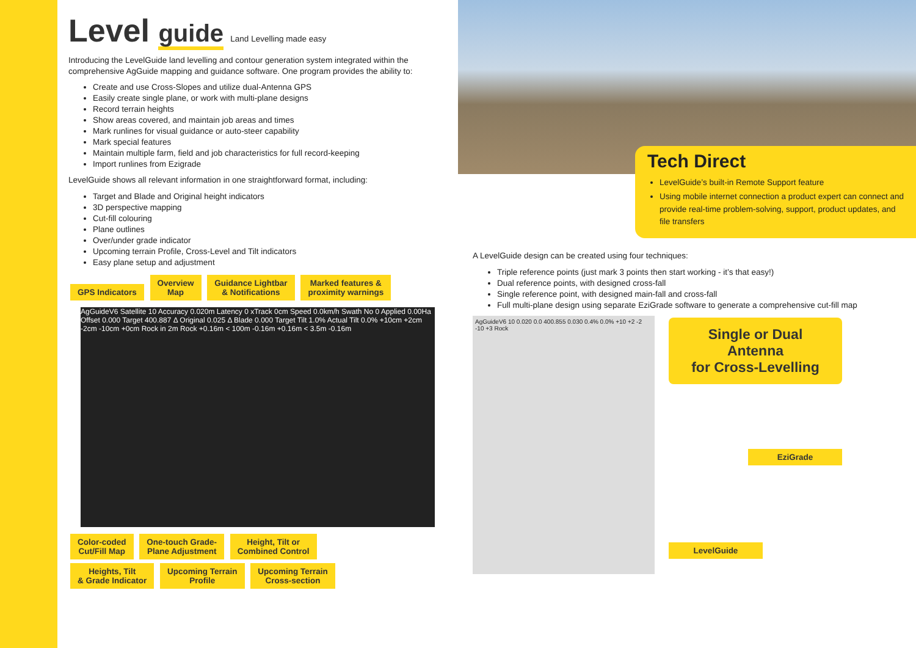Level guide Land Levelling made easy
Introducing the LevelGuide land levelling and contour generation system integrated within the comprehensive AgGuide mapping and guidance software. One program provides the ability to:
Create and use Cross-Slopes and utilize dual-Antenna GPS
Easily create single plane, or work with multi-plane designs
Record terrain heights
Show areas covered, and maintain job areas and times
Mark runlines for visual guidance or auto-steer capability
Mark special features
Maintain multiple farm, field and job characteristics for full record-keeping
Import runlines from Ezigrade
LevelGuide shows all relevant information in one straightforward format, including:
Target and Blade and Original height indicators
3D perspective mapping
Cut-fill colouring
Plane outlines
Over/under grade indicator
Upcoming terrain Profile, Cross-Level and Tilt indicators
Easy plane setup and adjustment
GPS Indicators Overview
Map Guidance Lightbar
& Notifications Marked features &
proximity warnings
AgGuideV6 Satellite 10 Accuracy 0.020m Latency 0 xTrack 0cm Speed 0.0km/h Swath No 0 Applied 0.00Ha Offset 0.000 Target 400.887 Δ Original 0.025 Δ Blade 0.000 Target Tilt 1.0% Actual Tilt 0.0% +10cm +2cm -2cm -10cm +0cm Rock in 2m Rock +0.16m < 100m -0.16m +0.16m < 3.5m -0.16m
Color-coded
Cut/Fill Map One-touch Grade-
Plane Adjustment Height, Tilt or
Combined Control
Heights, Tilt
& Grade Indicator Upcoming Terrain
Profile Upcoming Terrain
Cross-section
Tech Direct
LevelGuide’s built-in Remote Support feature
Using mobile internet connection a product expert can connect and provide real-time problem-solving, support, product updates, and file transfers
A LevelGuide design can be created using four techniques:
Triple reference points (just mark 3 points then start working - it’s that easy!)
Dual reference points, with designed cross-fall
Single reference point, with designed main-fall and cross-fall
Full multi-plane design using separate EziGrade software to generate a comprehensive cut-fill map
AgGuideV6 10 0.020 0.0 400.855 0.030 0.4% 0.0% +10 +2 -2 -10 +3 Rock
Single or Dual Antenna
for Cross-Levelling
EziGrade
LevelGuide